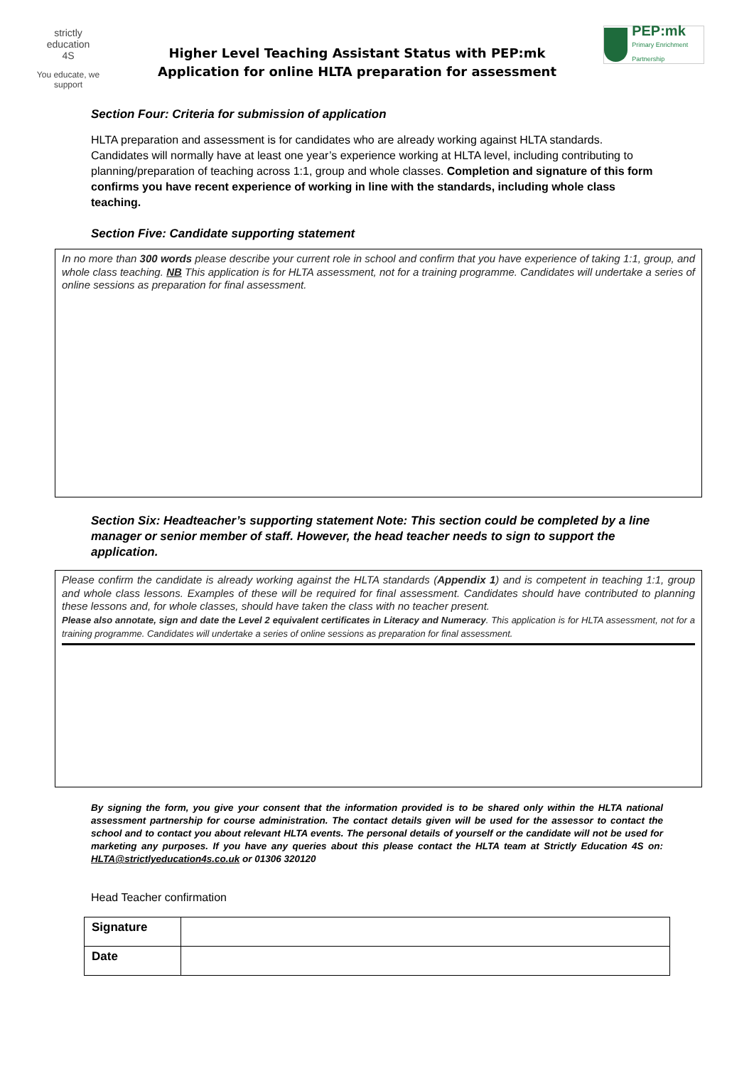strictly
education
4S
You educate, we support
Higher Level Teaching Assistant Status with PEP:mk
Application for online HLTA preparation for assessment
PEP:mk
Primary Enrichment Partnership
Section Four: Criteria for submission of application
HLTA preparation and assessment is for candidates who are already working against HLTA standards. Candidates will normally have at least one year’s experience working at HLTA level, including contributing to planning/preparation of teaching across 1:1, group and whole classes. Completion and signature of this form confirms you have recent experience of working in line with the standards, including whole class teaching.
Section Five: Candidate supporting statement
In no more than 300 words please describe your current role in school and confirm that you have experience of taking 1:1, group, and whole class teaching. NB This application is for HLTA assessment, not for a training programme. Candidates will undertake a series of online sessions as preparation for final assessment.
Section Six: Headteacher’s supporting statement Note: This section could be completed by a line manager or senior member of staff. However, the head teacher needs to sign to support the application.
Please confirm the candidate is already working against the HLTA standards (Appendix 1) and is competent in teaching 1:1, group and whole class lessons. Examples of these will be required for final assessment. Candidates should have contributed to planning these lessons and, for whole classes, should have taken the class with no teacher present.
Please also annotate, sign and date the Level 2 equivalent certificates in Literacy and Numeracy. This application is for HLTA assessment, not for a training programme. Candidates will undertake a series of online sessions as preparation for final assessment.
By signing the form, you give your consent that the information provided is to be shared only within the HLTA national assessment partnership for course administration. The contact details given will be used for the assessor to contact the school and to contact you about relevant HLTA events. The personal details of yourself or the candidate will not be used for marketing any purposes. If you have any queries about this please contact the HLTA team at Strictly Education 4S on: HLTA@strictlyeducation4s.co.uk or 01306 320120
Head Teacher confirmation
| Signature | |
| Date | |